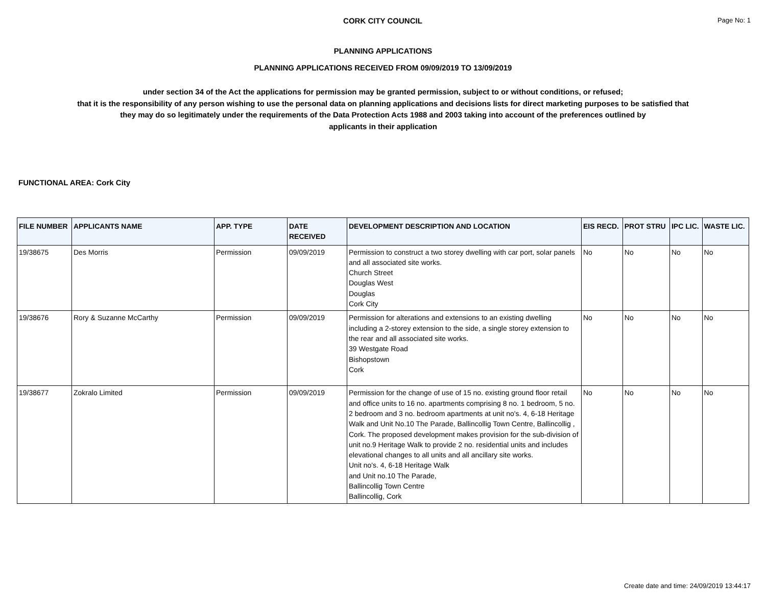CORK CITY COUNCIL
Page No: 1
PLANNING APPLICATIONS
PLANNING APPLICATIONS RECEIVED FROM 09/09/2019 TO 13/09/2019
under section 34 of the Act the applications for permission may be granted permission, subject to or without conditions, or refused;
that it is the responsibility of any person wishing to use the personal data on planning applications and decisions lists for direct marketing purposes to be satisfied that they may do so legitimately under the requirements of the Data Protection Acts 1988 and 2003 taking into account of the preferences outlined by
applicants in their application
FUNCTIONAL AREA: Cork City
| FILE NUMBER | APPLICANTS NAME | APP. TYPE | DATE RECEIVED | DEVELOPMENT DESCRIPTION AND LOCATION | EIS RECD. | PROT STRU | IPC LIC. | WASTE LIC. |
| --- | --- | --- | --- | --- | --- | --- | --- | --- |
| 19/38675 | Des Morris | Permission | 09/09/2019 | Permission to construct a two storey dwelling with car port, solar panels and all associated site works. Church Street Douglas West Douglas Cork City | No | No | No | No |
| 19/38676 | Rory & Suzanne McCarthy | Permission | 09/09/2019 | Permission for alterations and extensions to an existing dwelling including a 2-storey extension to the side, a single storey extension to the rear and all associated site works. 39 Westgate Road Bishopstown Cork | No | No | No | No |
| 19/38677 | Zokralo Limited | Permission | 09/09/2019 | Permission for the change of use of 15 no. existing ground floor retail and office units to 16 no. apartments comprising 8 no. 1 bedroom, 5 no. 2 bedroom and 3 no. bedroom apartments at unit no's. 4, 6-18 Heritage Walk and Unit No.10 The Parade, Ballincollig Town Centre, Ballincollig , Cork. The proposed development makes provision for the sub-division of unit no.9 Heritage Walk to provide 2 no. residential units and includes elevational changes to all units and all ancillary site works. Unit no's. 4, 6-18 Heritage Walk and Unit no.10 The Parade, Ballincollig Town Centre Ballincollig, Cork | No | No | No | No |
Create date and time: 24/09/2019 13:44:17